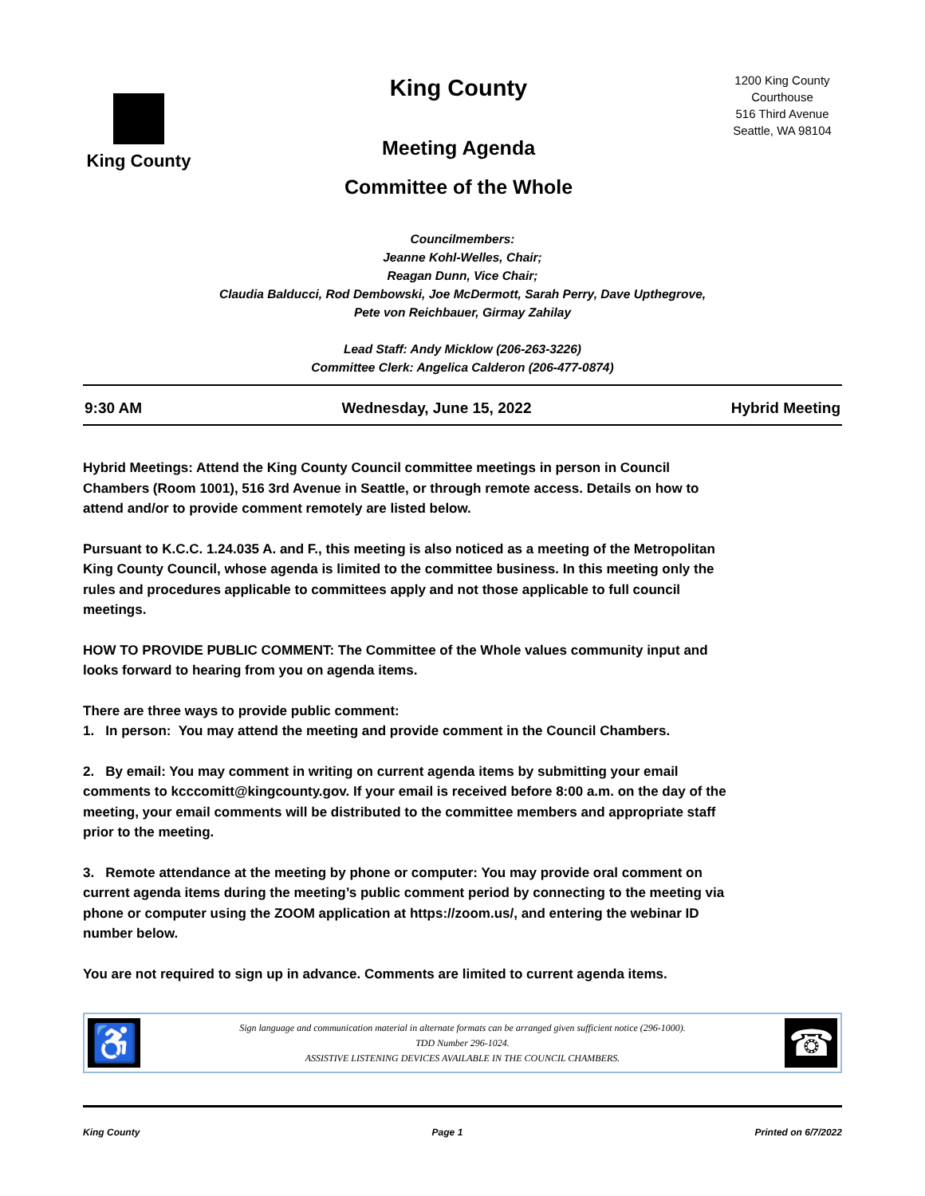King County
King County
Meeting Agenda
Committee of the Whole
1200 King County Courthouse
516 Third Avenue
Seattle, WA 98104
Councilmembers:
Jeanne Kohl-Welles, Chair;
Reagan Dunn, Vice Chair;
Claudia Balducci, Rod Dembowski, Joe McDermott, Sarah Perry, Dave Upthegrove,
Pete von Reichbauer, Girmay Zahilay
Lead Staff: Andy Micklow (206-263-3226)
Committee Clerk: Angelica Calderon (206-477-0874)
9:30 AM Wednesday, June 15, 2022 Hybrid Meeting
Hybrid Meetings: Attend the King County Council committee meetings in person in Council Chambers (Room 1001), 516 3rd Avenue in Seattle, or through remote access. Details on how to attend and/or to provide comment remotely are listed below.
Pursuant to K.C.C. 1.24.035 A. and F., this meeting is also noticed as a meeting of the Metropolitan King County Council, whose agenda is limited to the committee business. In this meeting only the rules and procedures applicable to committees apply and not those applicable to full council meetings.
HOW TO PROVIDE PUBLIC COMMENT: The Committee of the Whole values community input and looks forward to hearing from you on agenda items.
There are three ways to provide public comment:
1. In person: You may attend the meeting and provide comment in the Council Chambers.
2. By email: You may comment in writing on current agenda items by submitting your email comments to kcccomitt@kingcounty.gov. If your email is received before 8:00 a.m. on the day of the meeting, your email comments will be distributed to the committee members and appropriate staff prior to the meeting.
3. Remote attendance at the meeting by phone or computer: You may provide oral comment on current agenda items during the meeting’s public comment period by connecting to the meeting via phone or computer using the ZOOM application at https://zoom.us/, and entering the webinar ID number below.
You are not required to sign up in advance. Comments are limited to current agenda items.
♿
Sign language and communication material in alternate formats can be arranged given sufficient notice (296-1000).
TDD Number 296-1024.
ASSISTIVE LISTENING DEVICES AVAILABLE IN THE COUNCIL CHAMBERS.
☎
King County Page 1 Printed on 6/7/2022